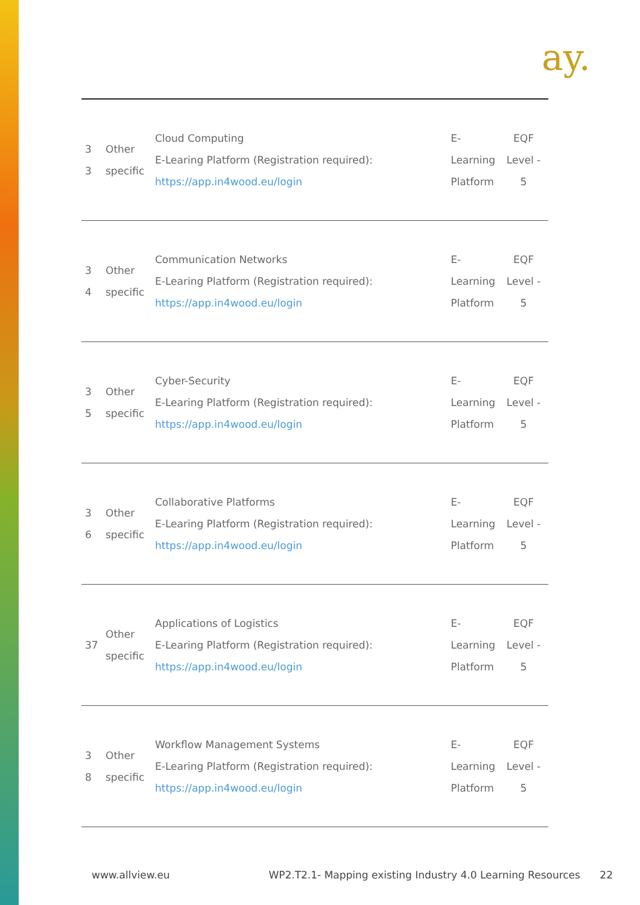ay.
| 3 3 | Other specific | Cloud Computing E-Learing Platform (Registration required): https://app.in4wood.eu/login | E-Learning Platform | EQF Level - 5 |
| 3 4 | Other specific | Communication Networks E-Learing Platform (Registration required): https://app.in4wood.eu/login | E-Learning Platform | EQF Level - 5 |
| 3 5 | Other specific | Cyber-Security E-Learing Platform (Registration required): https://app.in4wood.eu/login | E-Learning Platform | EQF Level - 5 |
| 3 6 | Other specific | Collaborative Platforms E-Learing Platform (Registration required): https://app.in4wood.eu/login | E-Learning Platform | EQF Level - 5 |
| 37 | Other specific | Applications of Logistics E-Learing Platform (Registration required): https://app.in4wood.eu/login | E-Learning Platform | EQF Level - 5 |
| 3 8 | Other specific | Workflow Management Systems E-Learing Platform (Registration required): https://app.in4wood.eu/login | E-Learning Platform | EQF Level - 5 |
www.allview.eu WP2.T2.1- Mapping existing Industry 4.0 Learning Resources 22